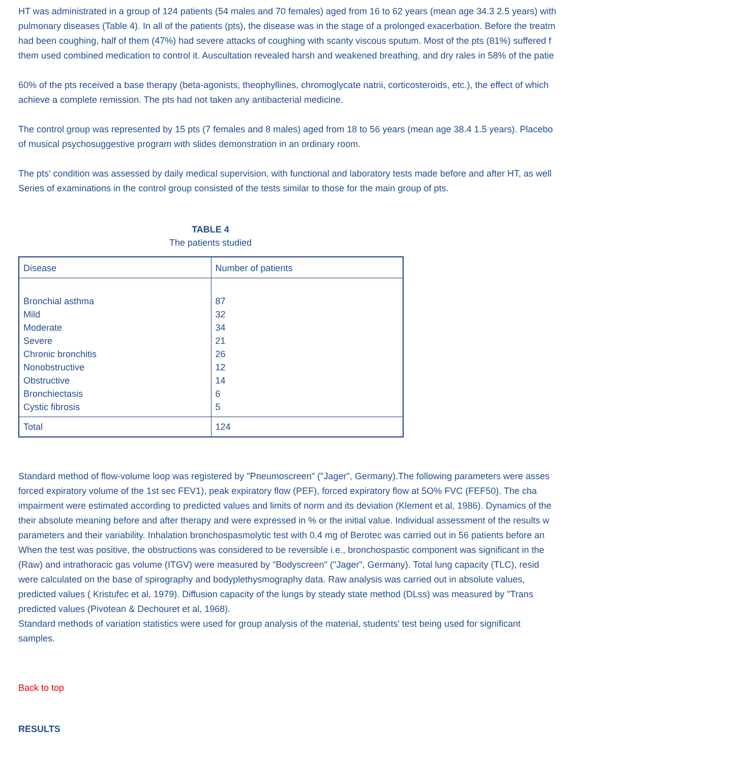HT was administrated in a group of 124 patients (54 males and 70 females) aged from 16 to 62 years (mean age 34.3 2.5 years) with
pulmonary diseases (Table 4). In all of the patients (pts), the disease was in the stage of a prolonged exacerbation. Before the treatm
had been coughing, half of them (47%) had severe attacks of coughing with scanty viscous sputum. Most of the pts (81%) suffered f
them used combined medication to control it. Auscultation revealed harsh and weakened breathing, and dry rales in 58% of the patie
60% of the pts received a base therapy (beta-agonists, theophyllines, chromoglycate natrii, corticosteroids, etc.), the effect of which
achieve a complete remission. The pts had not taken any antibacterial medicine.
The control group was represented by 15 pts (7 females and 8 males) aged from 18 to 56 years (mean age 38.4 1.5 years). Placebo
of musical psychosuggestive program with slides demonstration in an ordinary room.
The pts' condition was assessed by daily medical supervision, with functional and laboratory tests made before and after HT, as well
Series of examinations in the control group consisted of the tests similar to those for the main group of pts.
TABLE 4
The patients studied
| Disease | Number of patients |
| Bronchial asthma Mild Moderate Severe Chronic bronchitis Nonobstructive Obstructive Bronchiectasis Cystic fibrosis | 87 32 34 21 26 12 14 6 5 |
| Total | 124 |
Standard method of flow-volume loop was registered by "Pneumoscreen" ("Jager", Germany).The following parameters were asses
forced expiratory volume of the 1st sec FEV1), peak expiratory flow (PEF), forced expiratory flow at 5O% FVC (FEF50). The cha
impairment were estimated according to predicted values and limits of norm and its deviation (Klement et al, 1986). Dynamics of the
their absolute meaning before and after therapy and were expressed in % or the initial value. Individual assessment of the results w
parameters and their variability. Inhalation bronchospasmolytic test with 0.4 mg of Berotec was carried out in 56 patients before an
When the test was positive, the obstructions was considered to be reversible i.e., bronchospastic component was significant in the
(Raw) and intrathoracic gas volume (ITGV) were measured by "Bodyscreen" ("Jager", Germany). Total lung capacity (TLC), resid
were calculated on the base of spirography and bodyplethysmography data. Raw analysis was carried out in absolute values,
predicted values ( Kristufec et al, 1979). Diffusion capacity of the lungs by steady state method (DLss) was measured by "Trans
predicted values (Pivotean & Dechouret et al, 1968).
Standard methods of variation statistics were used for group analysis of the material, students' test being used for significant
samples.
Back to top
RESULTS